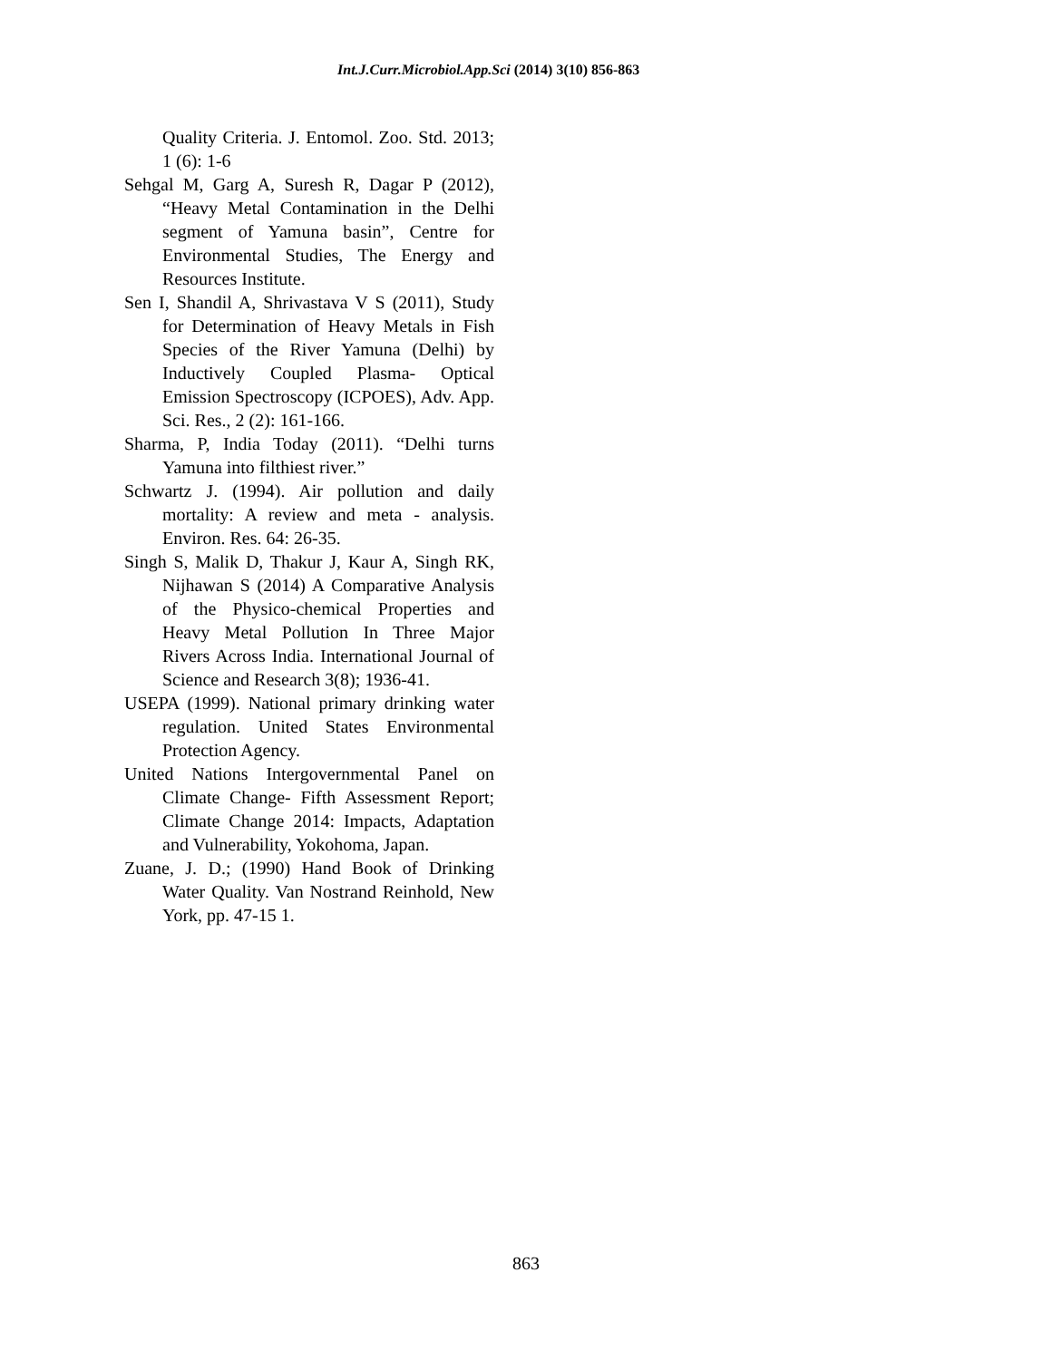Int.J.Curr.Microbiol.App.Sci (2014) 3(10) 856-863
Quality Criteria. J. Entomol. Zoo. Std. 2013; 1 (6): 1-6
Sehgal M, Garg A, Suresh R, Dagar P (2012), “Heavy Metal Contamination in the Delhi segment of Yamuna basin”, Centre for Environmental Studies, The Energy and Resources Institute.
Sen I, Shandil A, Shrivastava V S (2011), Study for Determination of Heavy Metals in Fish Species of the River Yamuna (Delhi) by Inductively Coupled Plasma- Optical Emission Spectroscopy (ICPOES), Adv. App. Sci. Res., 2 (2): 161-166.
Sharma, P, India Today (2011). “Delhi turns Yamuna into filthiest river.”
Schwartz J. (1994). Air pollution and daily mortality: A review and meta - analysis. Environ. Res. 64: 26-35.
Singh S, Malik D, Thakur J, Kaur A, Singh RK, Nijhawan S (2014) A Comparative Analysis of the Physico-chemical Properties and Heavy Metal Pollution In Three Major Rivers Across India. International Journal of Science and Research 3(8); 1936-41.
USEPA (1999). National primary drinking water regulation. United States Environmental Protection Agency.
United Nations Intergovernmental Panel on Climate Change- Fifth Assessment Report; Climate Change 2014: Impacts, Adaptation and Vulnerability, Yokohoma, Japan.
Zuane, J. D.; (1990) Hand Book of Drinking Water Quality. Van Nostrand Reinhold, New York, pp. 47-15 1.
863